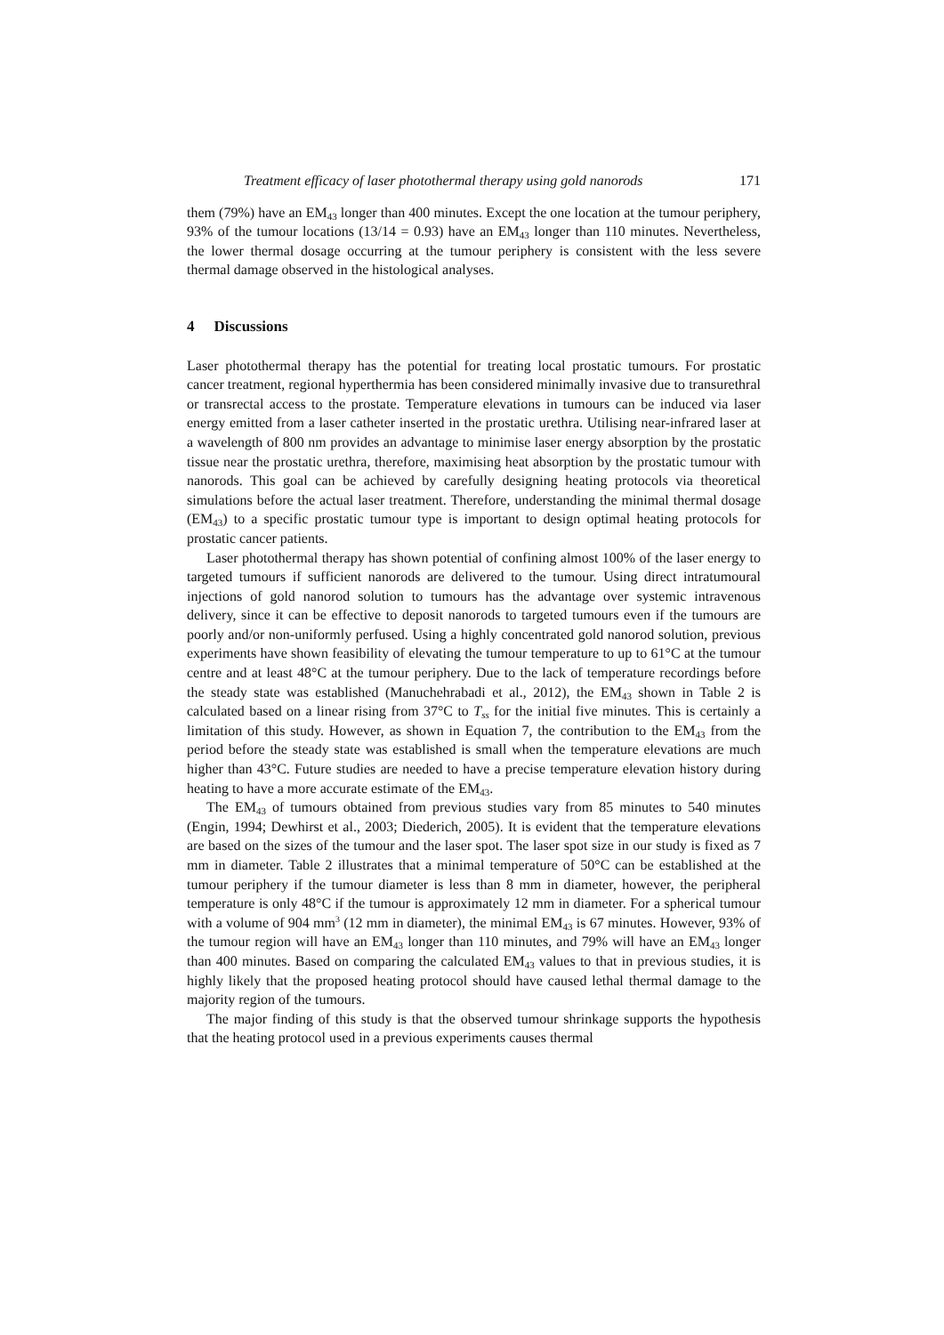Treatment efficacy of laser photothermal therapy using gold nanorods 171
them (79%) have an EM<sub>43</sub> longer than 400 minutes. Except the one location at the tumour periphery, 93% of the tumour locations (13/14 = 0.93) have an EM<sub>43</sub> longer than 110 minutes. Nevertheless, the lower thermal dosage occurring at the tumour periphery is consistent with the less severe thermal damage observed in the histological analyses.
4 Discussions
Laser photothermal therapy has the potential for treating local prostatic tumours. For prostatic cancer treatment, regional hyperthermia has been considered minimally invasive due to transurethral or transrectal access to the prostate. Temperature elevations in tumours can be induced via laser energy emitted from a laser catheter inserted in the prostatic urethra. Utilising near-infrared laser at a wavelength of 800 nm provides an advantage to minimise laser energy absorption by the prostatic tissue near the prostatic urethra, therefore, maximising heat absorption by the prostatic tumour with nanorods. This goal can be achieved by carefully designing heating protocols via theoretical simulations before the actual laser treatment. Therefore, understanding the minimal thermal dosage (EM<sub>43</sub>) to a specific prostatic tumour type is important to design optimal heating protocols for prostatic cancer patients.
Laser photothermal therapy has shown potential of confining almost 100% of the laser energy to targeted tumours if sufficient nanorods are delivered to the tumour. Using direct intratumoural injections of gold nanorod solution to tumours has the advantage over systemic intravenous delivery, since it can be effective to deposit nanorods to targeted tumours even if the tumours are poorly and/or non-uniformly perfused. Using a highly concentrated gold nanorod solution, previous experiments have shown feasibility of elevating the tumour temperature to up to 61°C at the tumour centre and at least 48°C at the tumour periphery. Due to the lack of temperature recordings before the steady state was established (Manuchehrabadi et al., 2012), the EM<sub>43</sub> shown in Table 2 is calculated based on a linear rising from 37°C to T<sub>ss</sub> for the initial five minutes. This is certainly a limitation of this study. However, as shown in Equation 7, the contribution to the EM<sub>43</sub> from the period before the steady state was established is small when the temperature elevations are much higher than 43°C. Future studies are needed to have a precise temperature elevation history during heating to have a more accurate estimate of the EM<sub>43</sub>.
The EM<sub>43</sub> of tumours obtained from previous studies vary from 85 minutes to 540 minutes (Engin, 1994; Dewhirst et al., 2003; Diederich, 2005). It is evident that the temperature elevations are based on the sizes of the tumour and the laser spot. The laser spot size in our study is fixed as 7 mm in diameter. Table 2 illustrates that a minimal temperature of 50°C can be established at the tumour periphery if the tumour diameter is less than 8 mm in diameter, however, the peripheral temperature is only 48°C if the tumour is approximately 12 mm in diameter. For a spherical tumour with a volume of 904 mm<sup>3</sup> (12 mm in diameter), the minimal EM<sub>43</sub> is 67 minutes. However, 93% of the tumour region will have an EM<sub>43</sub> longer than 110 minutes, and 79% will have an EM<sub>43</sub> longer than 400 minutes. Based on comparing the calculated EM<sub>43</sub> values to that in previous studies, it is highly likely that the proposed heating protocol should have caused lethal thermal damage to the majority region of the tumours.
The major finding of this study is that the observed tumour shrinkage supports the hypothesis that the heating protocol used in a previous experiments causes thermal